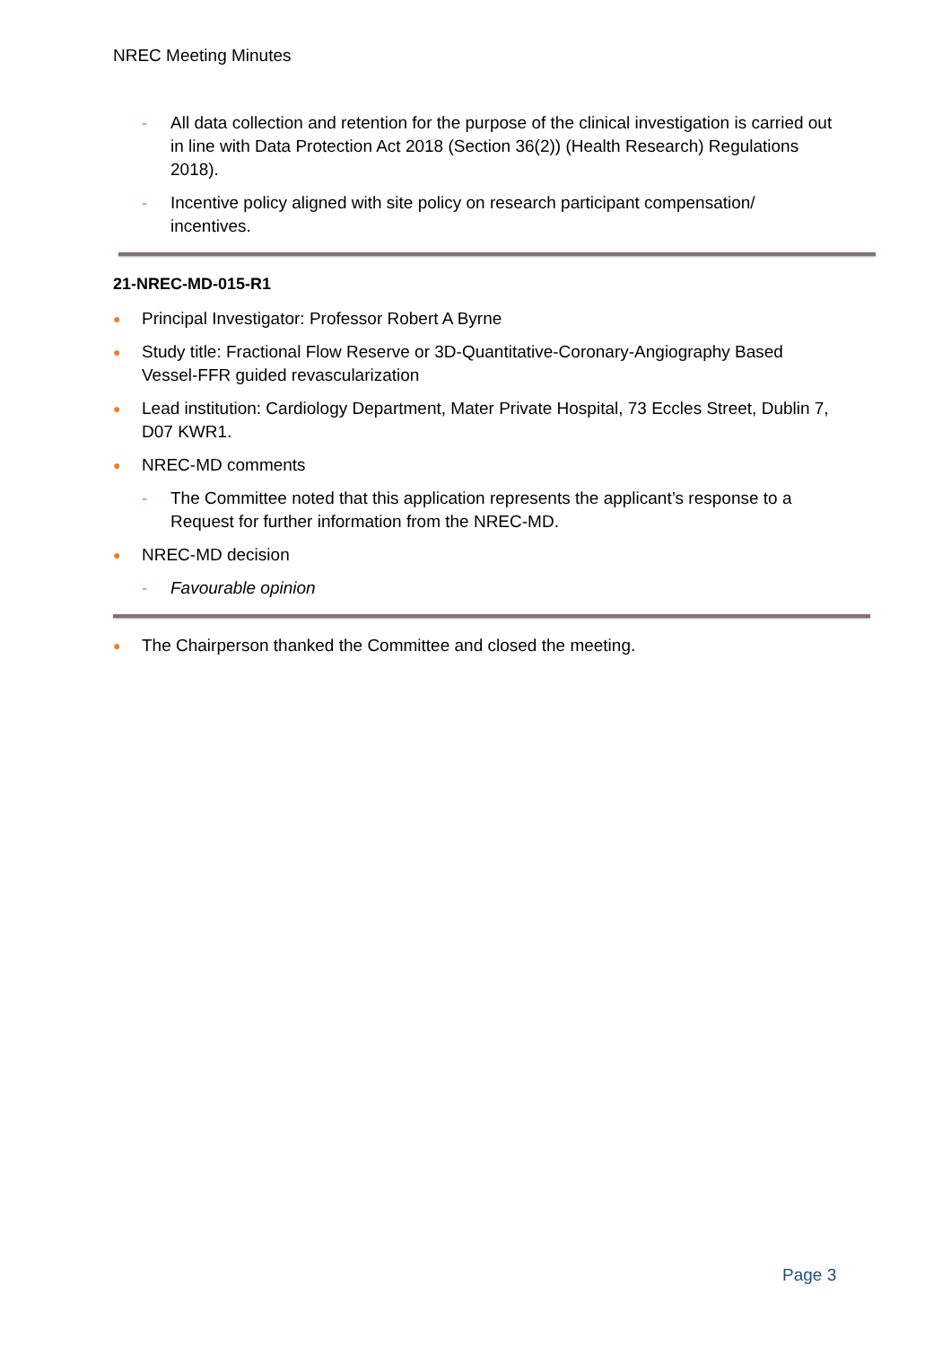NREC Meeting Minutes
- All data collection and retention for the purpose of the clinical investigation is carried out in line with Data Protection Act 2018 (Section 36(2)) (Health Research) Regulations 2018).
- Incentive policy aligned with site policy on research participant compensation/ incentives.
21-NREC-MD-015-R1
● Principal Investigator: Professor Robert A Byrne
● Study title: Fractional Flow Reserve or 3D-Quantitative-Coronary-Angiography Based Vessel-FFR guided revascularization
● Lead institution: Cardiology Department, Mater Private Hospital, 73 Eccles Street, Dublin 7, D07 KWR1.
● NREC-MD comments
- The Committee noted that this application represents the applicant’s response to a Request for further information from the NREC-MD.
● NREC-MD decision
- Favourable opinion
● The Chairperson thanked the Committee and closed the meeting.
Page 3